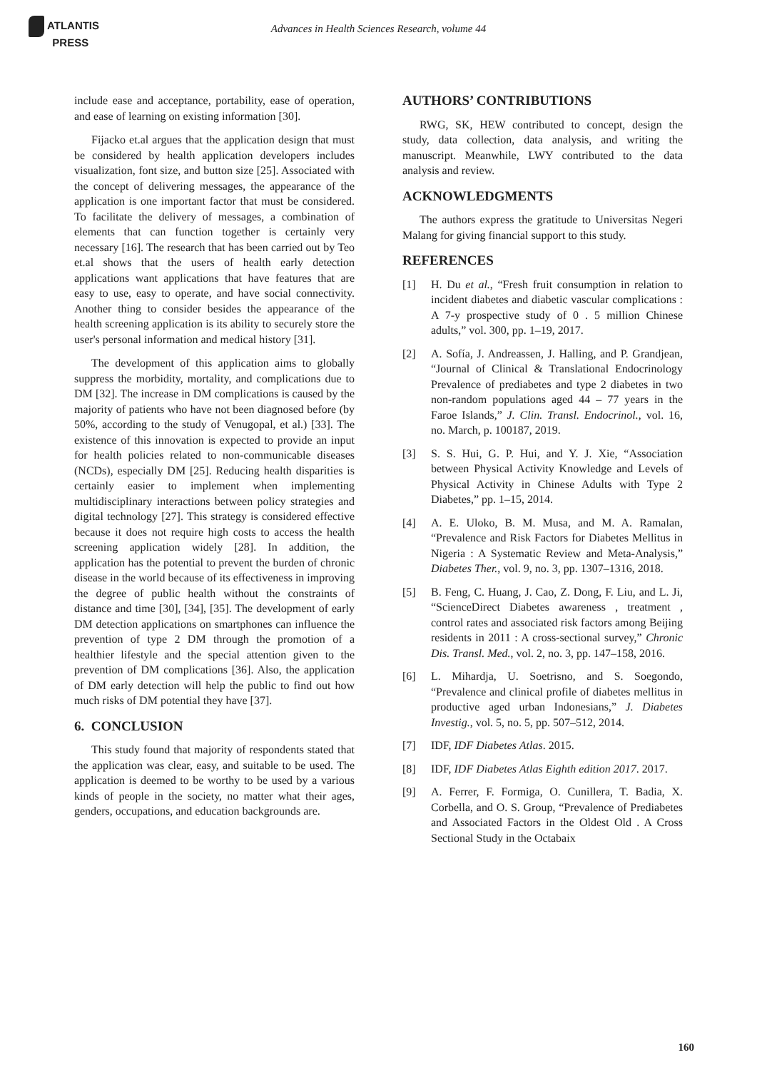ATLANTIS
PRESS
Advances in Health Sciences Research, volume 44
include ease and acceptance, portability, ease of operation, and ease of learning on existing information [30].
Fijacko et.al argues that the application design that must be considered by health application developers includes visualization, font size, and button size [25]. Associated with the concept of delivering messages, the appearance of the application is one important factor that must be considered. To facilitate the delivery of messages, a combination of elements that can function together is certainly very necessary [16]. The research that has been carried out by Teo et.al shows that the users of health early detection applications want applications that have features that are easy to use, easy to operate, and have social connectivity. Another thing to consider besides the appearance of the health screening application is its ability to securely store the user's personal information and medical history [31].
The development of this application aims to globally suppress the morbidity, mortality, and complications due to DM [32]. The increase in DM complications is caused by the majority of patients who have not been diagnosed before (by 50%, according to the study of Venugopal, et al.) [33]. The existence of this innovation is expected to provide an input for health policies related to non-communicable diseases (NCDs), especially DM [25]. Reducing health disparities is certainly easier to implement when implementing multidisciplinary interactions between policy strategies and digital technology [27]. This strategy is considered effective because it does not require high costs to access the health screening application widely [28]. In addition, the application has the potential to prevent the burden of chronic disease in the world because of its effectiveness in improving the degree of public health without the constraints of distance and time [30], [34], [35]. The development of early DM detection applications on smartphones can influence the prevention of type 2 DM through the promotion of a healthier lifestyle and the special attention given to the prevention of DM complications [36]. Also, the application of DM early detection will help the public to find out how much risks of DM potential they have [37].
6. CONCLUSION
This study found that majority of respondents stated that the application was clear, easy, and suitable to be used. The application is deemed to be worthy to be used by a various kinds of people in the society, no matter what their ages, genders, occupations, and education backgrounds are.
AUTHORS’ CONTRIBUTIONS
RWG, SK, HEW contributed to concept, design the study, data collection, data analysis, and writing the manuscript. Meanwhile, LWY contributed to the data analysis and review.
ACKNOWLEDGMENTS
The authors express the gratitude to Universitas Negeri Malang for giving financial support to this study.
REFERENCES
[1] H. Du et al., “Fresh fruit consumption in relation to incident diabetes and diabetic vascular complications : A 7-y prospective study of 0 . 5 million Chinese adults,” vol. 300, pp. 1–19, 2017.
[2] A. Sofía, J. Andreassen, J. Halling, and P. Grandjean, “Journal of Clinical & Translational Endocrinology Prevalence of prediabetes and type 2 diabetes in two non-random populations aged 44 – 77 years in the Faroe Islands,” J. Clin. Transl. Endocrinol., vol. 16, no. March, p. 100187, 2019.
[3] S. S. Hui, G. P. Hui, and Y. J. Xie, “Association between Physical Activity Knowledge and Levels of Physical Activity in Chinese Adults with Type 2 Diabetes,” pp. 1–15, 2014.
[4] A. E. Uloko, B. M. Musa, and M. A. Ramalan, “Prevalence and Risk Factors for Diabetes Mellitus in Nigeria : A Systematic Review and Meta-Analysis,” Diabetes Ther., vol. 9, no. 3, pp. 1307–1316, 2018.
[5] B. Feng, C. Huang, J. Cao, Z. Dong, F. Liu, and L. Ji, “ScienceDirect Diabetes awareness , treatment , control rates and associated risk factors among Beijing residents in 2011 : A cross-sectional survey,” Chronic Dis. Transl. Med., vol. 2, no. 3, pp. 147–158, 2016.
[6] L. Mihardja, U. Soetrisno, and S. Soegondo, “Prevalence and clinical profile of diabetes mellitus in productive aged urban Indonesians,” J. Diabetes Investig., vol. 5, no. 5, pp. 507–512, 2014.
[7] IDF, IDF Diabetes Atlas. 2015.
[8] IDF, IDF Diabetes Atlas Eighth edition 2017. 2017.
[9] A. Ferrer, F. Formiga, O. Cunillera, T. Badia, X. Corbella, and O. S. Group, “Prevalence of Prediabetes and Associated Factors in the Oldest Old . A Cross Sectional Study in the Octabaix
160